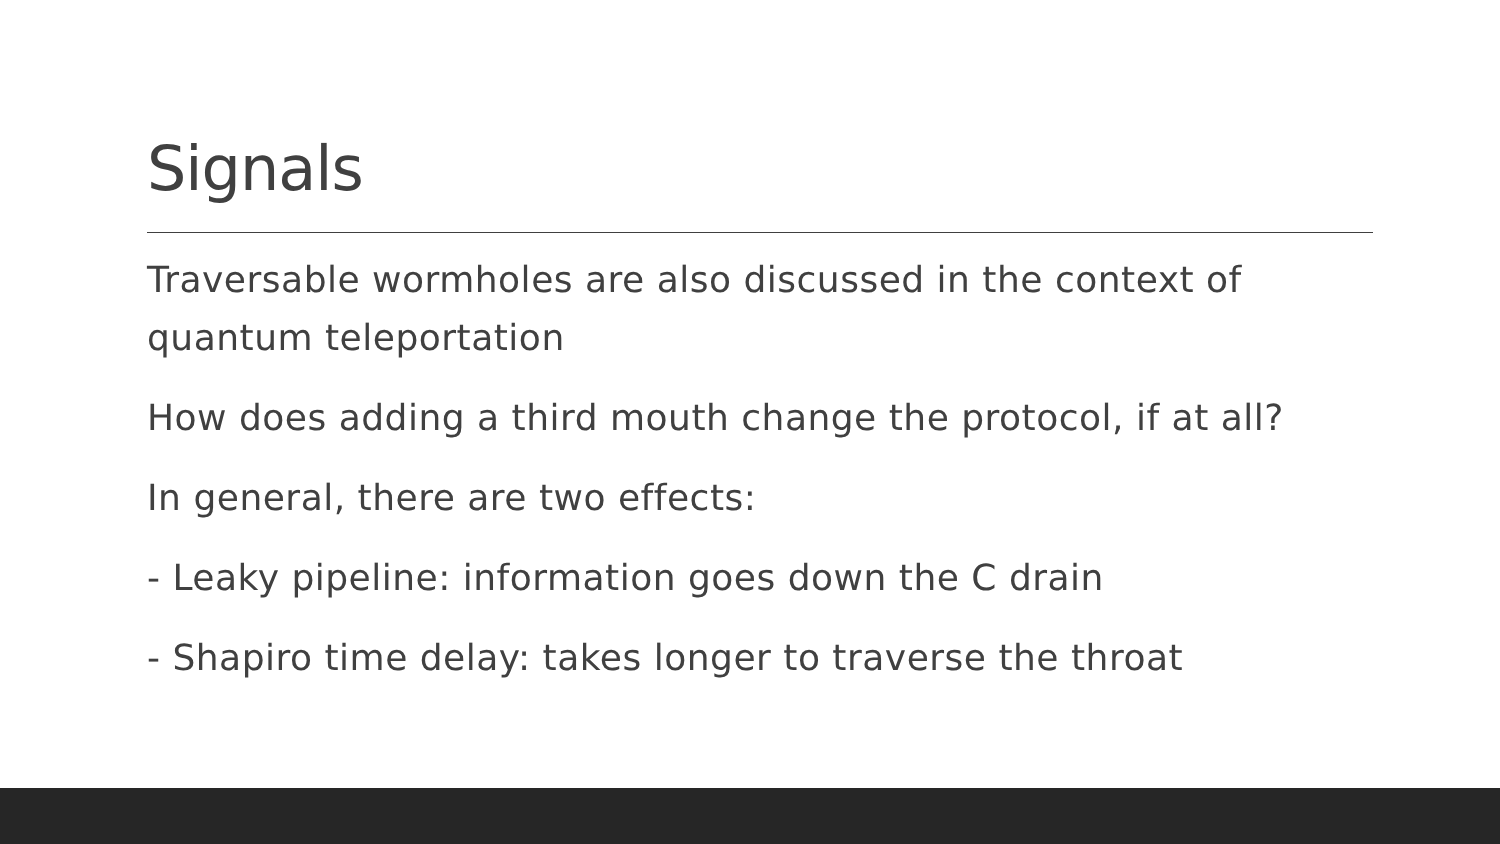Signals
Traversable wormholes are also discussed in the context of quantum teleportation
How does adding a third mouth change the protocol, if at all?
In general, there are two effects:
- Leaky pipeline: information goes down the C drain
- Shapiro time delay: takes longer to traverse the throat